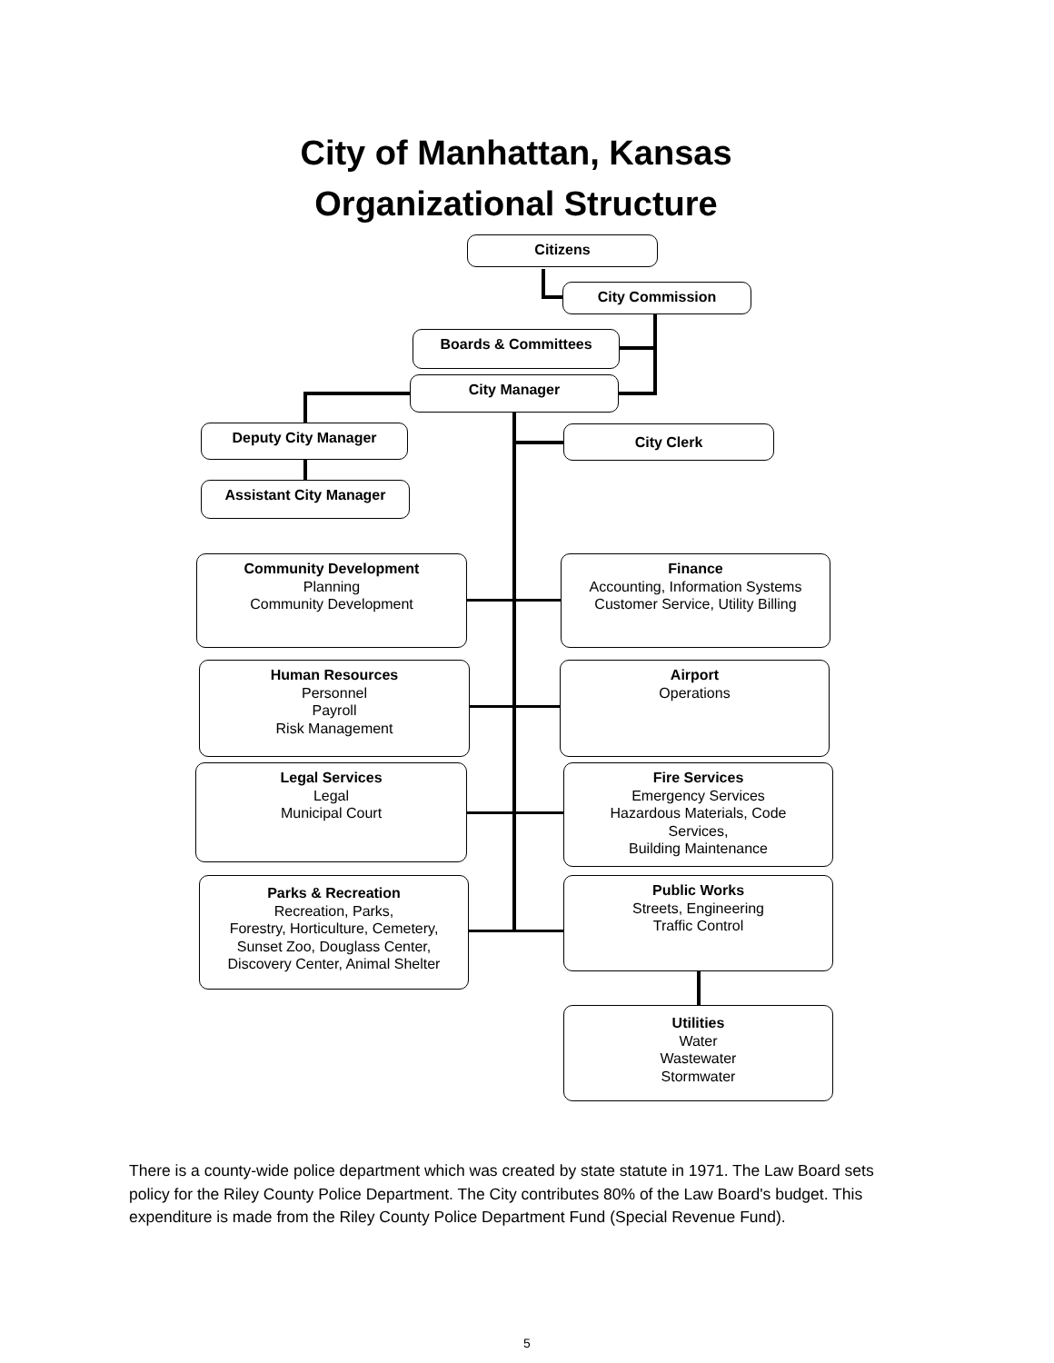City of Manhattan, Kansas
Organizational Structure
Citizens
City Commission
Boards & Committees
City Manager
Deputy City Manager City Clerk
Assistant City Manager
Community Development
Planning
Community Development
Finance
Accounting, Information Systems
Customer Service, Utility Billing
Human Resources
Personnel
Payroll
Risk Management
Airport
Operations
Legal Services
Legal
Municipal Court
Fire Services
Emergency Services
Hazardous Materials, Code
Services,
Building Maintenance
Parks & Recreation
Recreation, Parks,
Forestry, Horticulture, Cemetery,
Sunset Zoo, Douglass Center,
Discovery Center, Animal Shelter
Public Works
Streets, Engineering
Traffic Control
Utilities
Water
Wastewater
Stormwater
There is a county-wide police department which was created by state statute in 1971. The Law Board sets policy for the Riley County Police Department. The City contributes 80% of the Law Board's budget. This expenditure is made from the Riley County Police Department Fund (Special Revenue Fund).
5